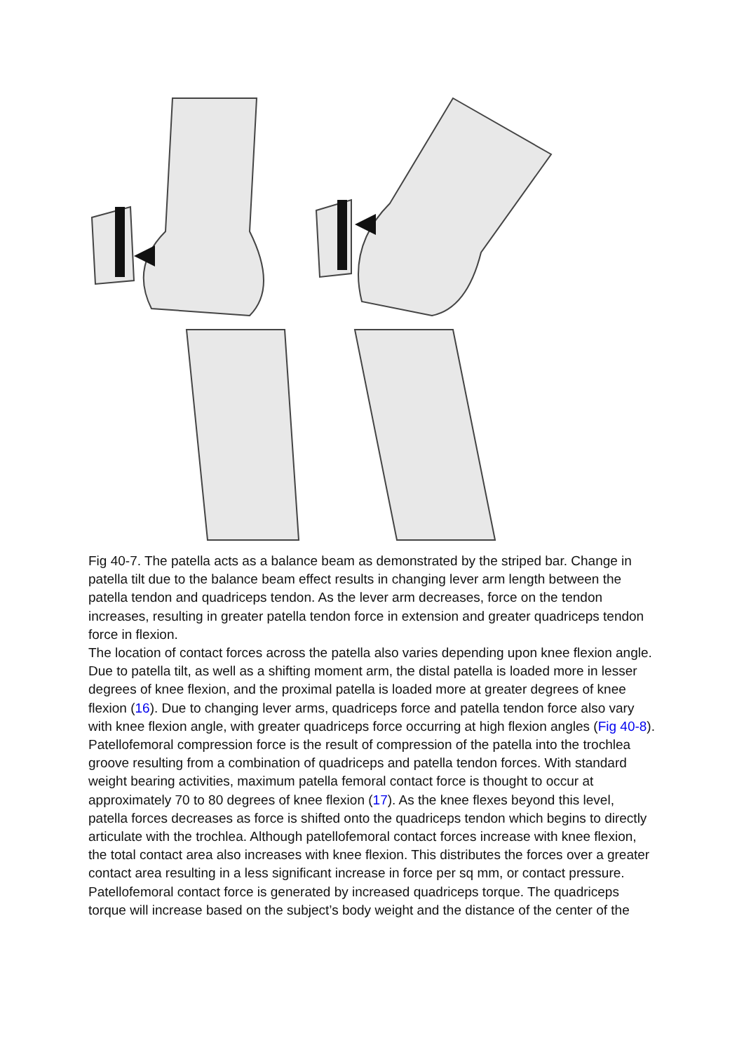Fig 40-7. The patella acts as a balance beam as demonstrated by the striped bar. Change in patella tilt due to the balance beam effect results in changing lever arm length between the patella tendon and quadriceps tendon. As the lever arm decreases, force on the tendon increases, resulting in greater patella tendon force in extension and greater quadriceps tendon force in flexion.
The location of contact forces across the patella also varies depending upon knee flexion angle. Due to patella tilt, as well as a shifting moment arm, the distal patella is loaded more in lesser degrees of knee flexion, and the proximal patella is loaded more at greater degrees of knee flexion (16). Due to changing lever arms, quadriceps force and patella tendon force also vary with knee flexion angle, with greater quadriceps force occurring at high flexion angles (Fig 40-8).
Patellofemoral compression force is the result of compression of the patella into the trochlea groove resulting from a combination of quadriceps and patella tendon forces. With standard weight bearing activities, maximum patella femoral contact force is thought to occur at approximately 70 to 80 degrees of knee flexion (17). As the knee flexes beyond this level, patella forces decreases as force is shifted onto the quadriceps tendon which begins to directly articulate with the trochlea. Although patellofemoral contact forces increase with knee flexion, the total contact area also increases with knee flexion. This distributes the forces over a greater contact area resulting in a less significant increase in force per sq mm, or contact pressure.
Patellofemoral contact force is generated by increased quadriceps torque. The quadriceps torque will increase based on the subject’s body weight and the distance of the center of the